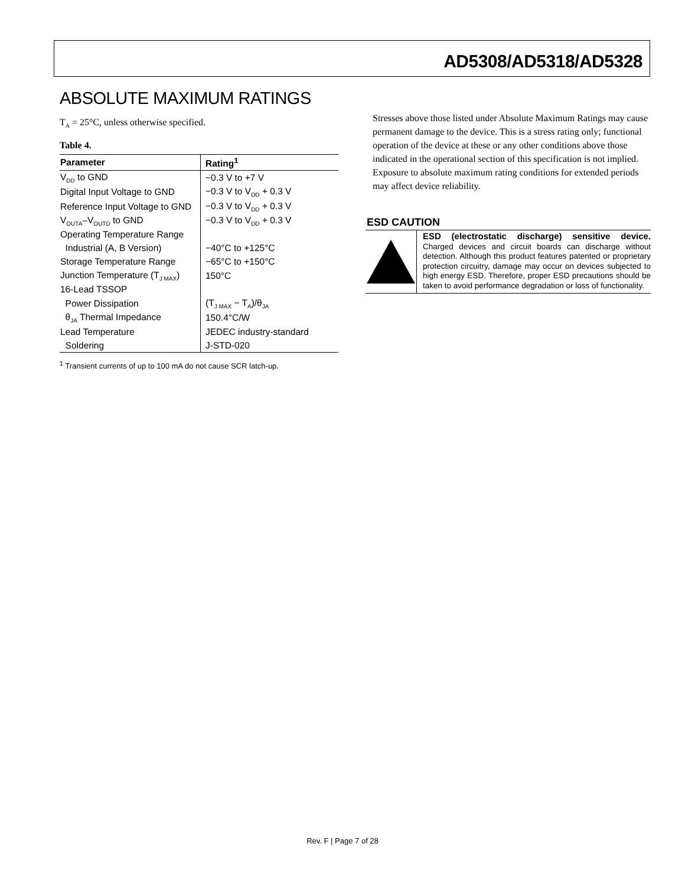AD5308/AD5318/AD5328
ABSOLUTE MAXIMUM RATINGS
T<sub>A</sub> = 25°C, unless otherwise specified.
Table 4.
| Parameter | Rating<sup>1</sup> |
| --- | --- |
| V<sub>DD</sub> to GND | −0.3 V to +7 V |
| Digital Input Voltage to GND | −0.3 V to V<sub>DD</sub> + 0.3 V |
| Reference Input Voltage to GND | −0.3 V to V<sub>DD</sub> + 0.3 V |
| V<sub>OUTA</sub>–V<sub>OUTD</sub> to GND | −0.3 V to V<sub>DD</sub> + 0.3 V |
| Operating Temperature Range | |
| Industrial (A, B Version) | −40°C to +125°C |
| Storage Temperature Range | −65°C to +150°C |
| Junction Temperature (T<sub>J MAX</sub>) | 150°C |
| 16-Lead TSSOP | |
| Power Dissipation | (T<sub>J MAX</sub> − T<sub>A</sub>)/θ<sub>JA</sub> |
| θ<sub>JA</sub> Thermal Impedance | 150.4°C/W |
| Lead Temperature | JEDEC industry-standard |
| Soldering | J-STD-020 |
<sup>1</sup> Transient currents of up to 100 mA do not cause SCR latch-up.
Stresses above those listed under Absolute Maximum Ratings may cause permanent damage to the device. This is a stress rating only; functional operation of the device at these or any other conditions above those indicated in the operational section of this specification is not implied. Exposure to absolute maximum rating conditions for extended periods may affect device reliability.
ESD CAUTION
ESD (electrostatic discharge) sensitive device. Charged devices and circuit boards can discharge without detection. Although this product features patented or proprietary protection circuitry, damage may occur on devices subjected to high energy ESD. Therefore, proper ESD precautions should be taken to avoid performance degradation or loss of functionality.
Rev. F | Page 7 of 28